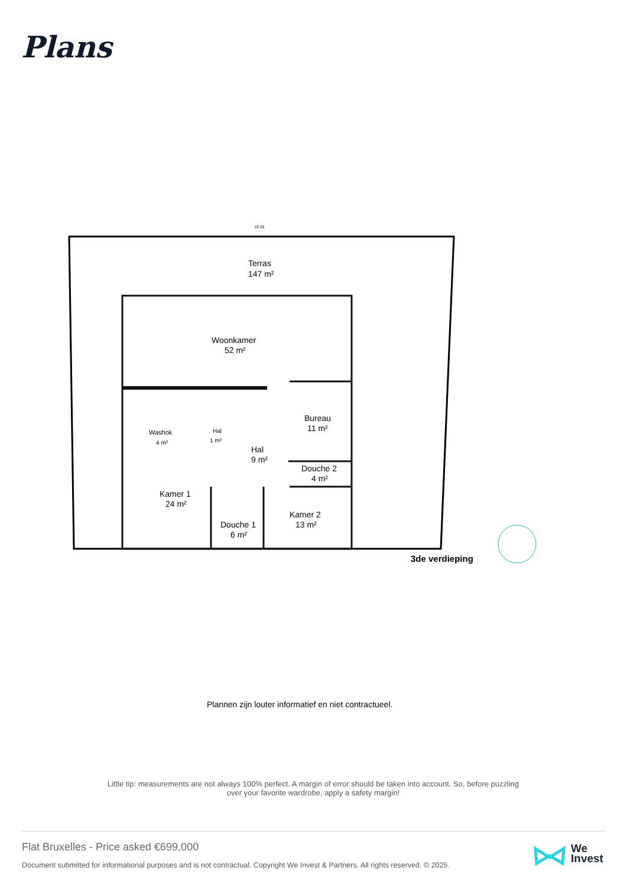Plans
Terras
147 m²
Woonkamer
52 m²
Bureau
11 m²
Washok
4 m²
Hal
1 m²
Hal
9 m²
Douche 2
4 m²
Kamer 1
24 m²
Kamer 2
13 m²
Douche 1
6 m²
3de verdieping
19.33
Plannen zijn louter informatief en niet contractueel.
Little tip: measurements are not always 100% perfect. A margin of error should be taken into account. So, before puzzling over your favorite wardrobe, apply a safety margin!
Flat Bruxelles - Price asked €699,000
Document submitted for informational purposes and is not contractual. Copyright We Invest & Partners. All rights reserved. © 2025.
We
Invest